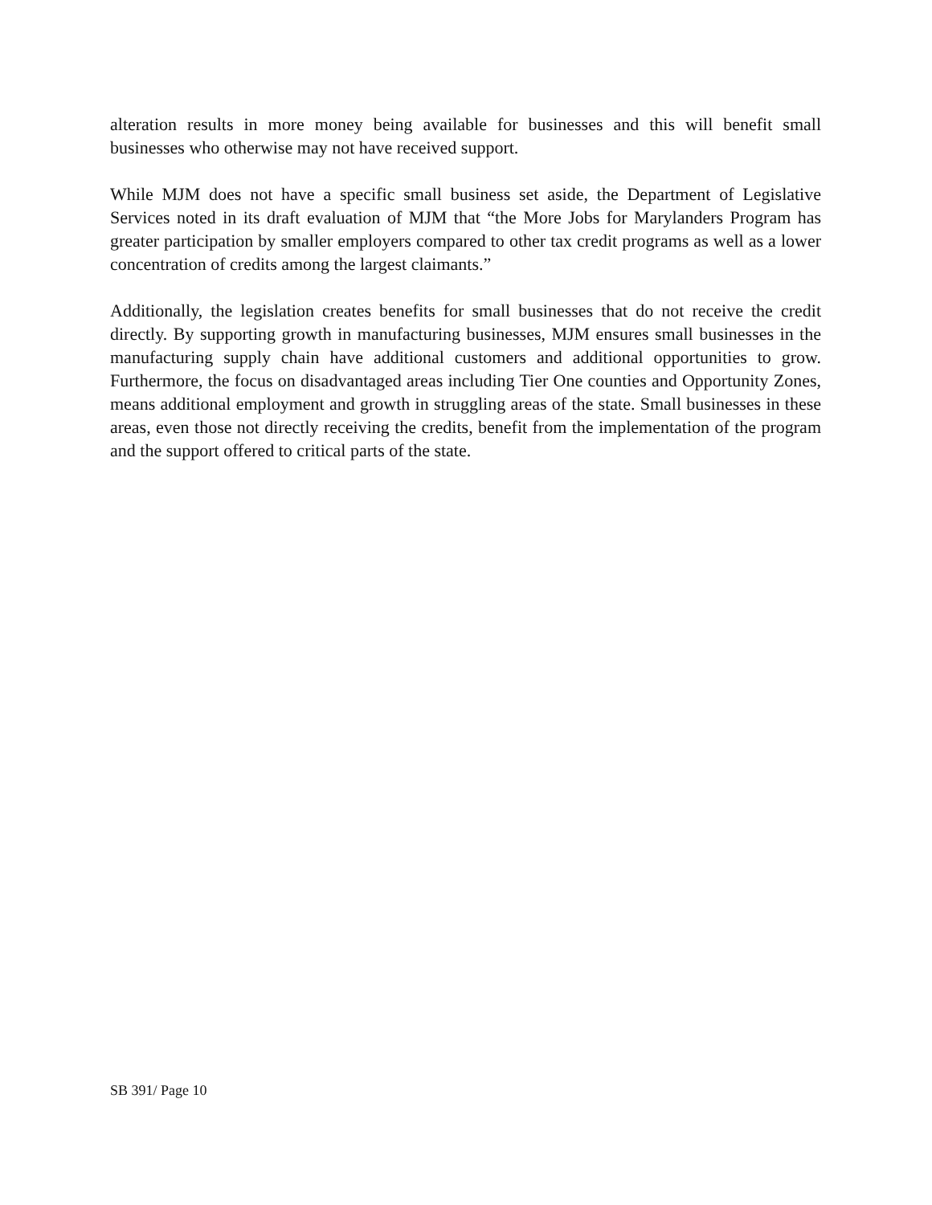alteration results in more money being available for businesses and this will benefit small businesses who otherwise may not have received support.
While MJM does not have a specific small business set aside, the Department of Legislative Services noted in its draft evaluation of MJM that “the More Jobs for Marylanders Program has greater participation by smaller employers compared to other tax credit programs as well as a lower concentration of credits among the largest claimants.”
Additionally, the legislation creates benefits for small businesses that do not receive the credit directly. By supporting growth in manufacturing businesses, MJM ensures small businesses in the manufacturing supply chain have additional customers and additional opportunities to grow. Furthermore, the focus on disadvantaged areas including Tier One counties and Opportunity Zones, means additional employment and growth in struggling areas of the state. Small businesses in these areas, even those not directly receiving the credits, benefit from the implementation of the program and the support offered to critical parts of the state.
SB 391/ Page 10